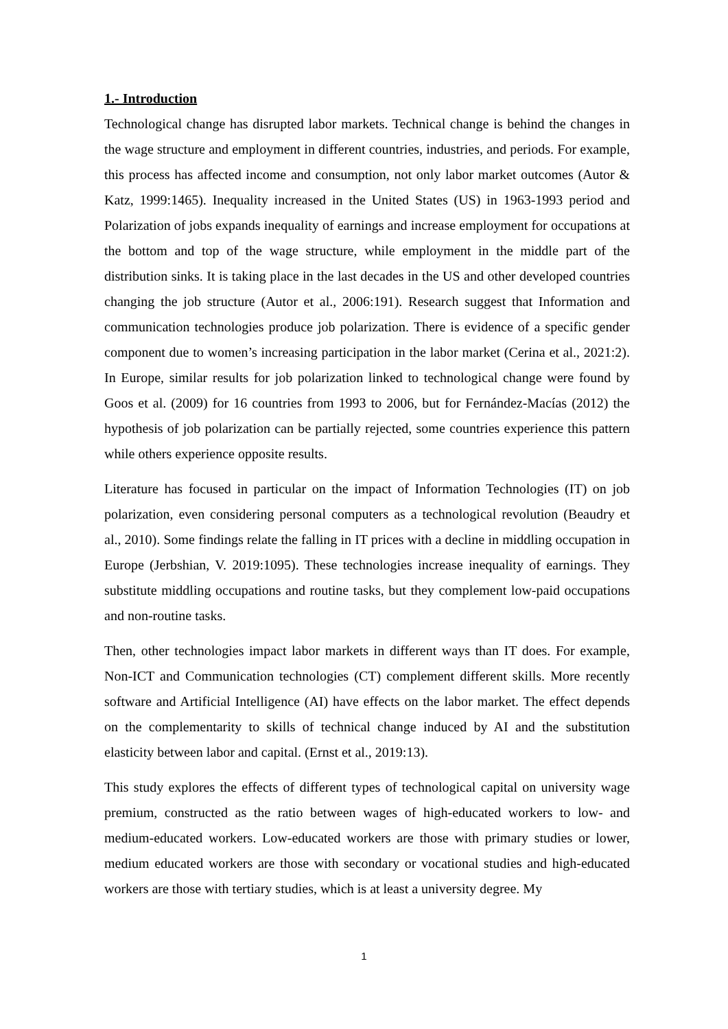1.- Introduction
Technological change has disrupted labor markets. Technical change is behind the changes in the wage structure and employment in different countries, industries, and periods. For example, this process has affected income and consumption, not only labor market outcomes (Autor & Katz, 1999:1465). Inequality increased in the United States (US) in 1963-1993 period and Polarization of jobs expands inequality of earnings and increase employment for occupations at the bottom and top of the wage structure, while employment in the middle part of the distribution sinks. It is taking place in the last decades in the US and other developed countries changing the job structure (Autor et al., 2006:191). Research suggest that Information and communication technologies produce job polarization. There is evidence of a specific gender component due to women’s increasing participation in the labor market (Cerina et al., 2021:2). In Europe, similar results for job polarization linked to technological change were found by Goos et al. (2009) for 16 countries from 1993 to 2006, but for Fernández-Macías (2012) the hypothesis of job polarization can be partially rejected, some countries experience this pattern while others experience opposite results.
Literature has focused in particular on the impact of Information Technologies (IT) on job polarization, even considering personal computers as a technological revolution (Beaudry et al., 2010). Some findings relate the falling in IT prices with a decline in middling occupation in Europe (Jerbshian, V. 2019:1095). These technologies increase inequality of earnings. They substitute middling occupations and routine tasks, but they complement low-paid occupations and non-routine tasks.
Then, other technologies impact labor markets in different ways than IT does. For example, Non-ICT and Communication technologies (CT) complement different skills. More recently software and Artificial Intelligence (AI) have effects on the labor market. The effect depends on the complementarity to skills of technical change induced by AI and the substitution elasticity between labor and capital. (Ernst et al., 2019:13).
This study explores the effects of different types of technological capital on university wage premium, constructed as the ratio between wages of high-educated workers to low- and medium-educated workers. Low-educated workers are those with primary studies or lower, medium educated workers are those with secondary or vocational studies and high-educated workers are those with tertiary studies, which is at least a university degree. My
1